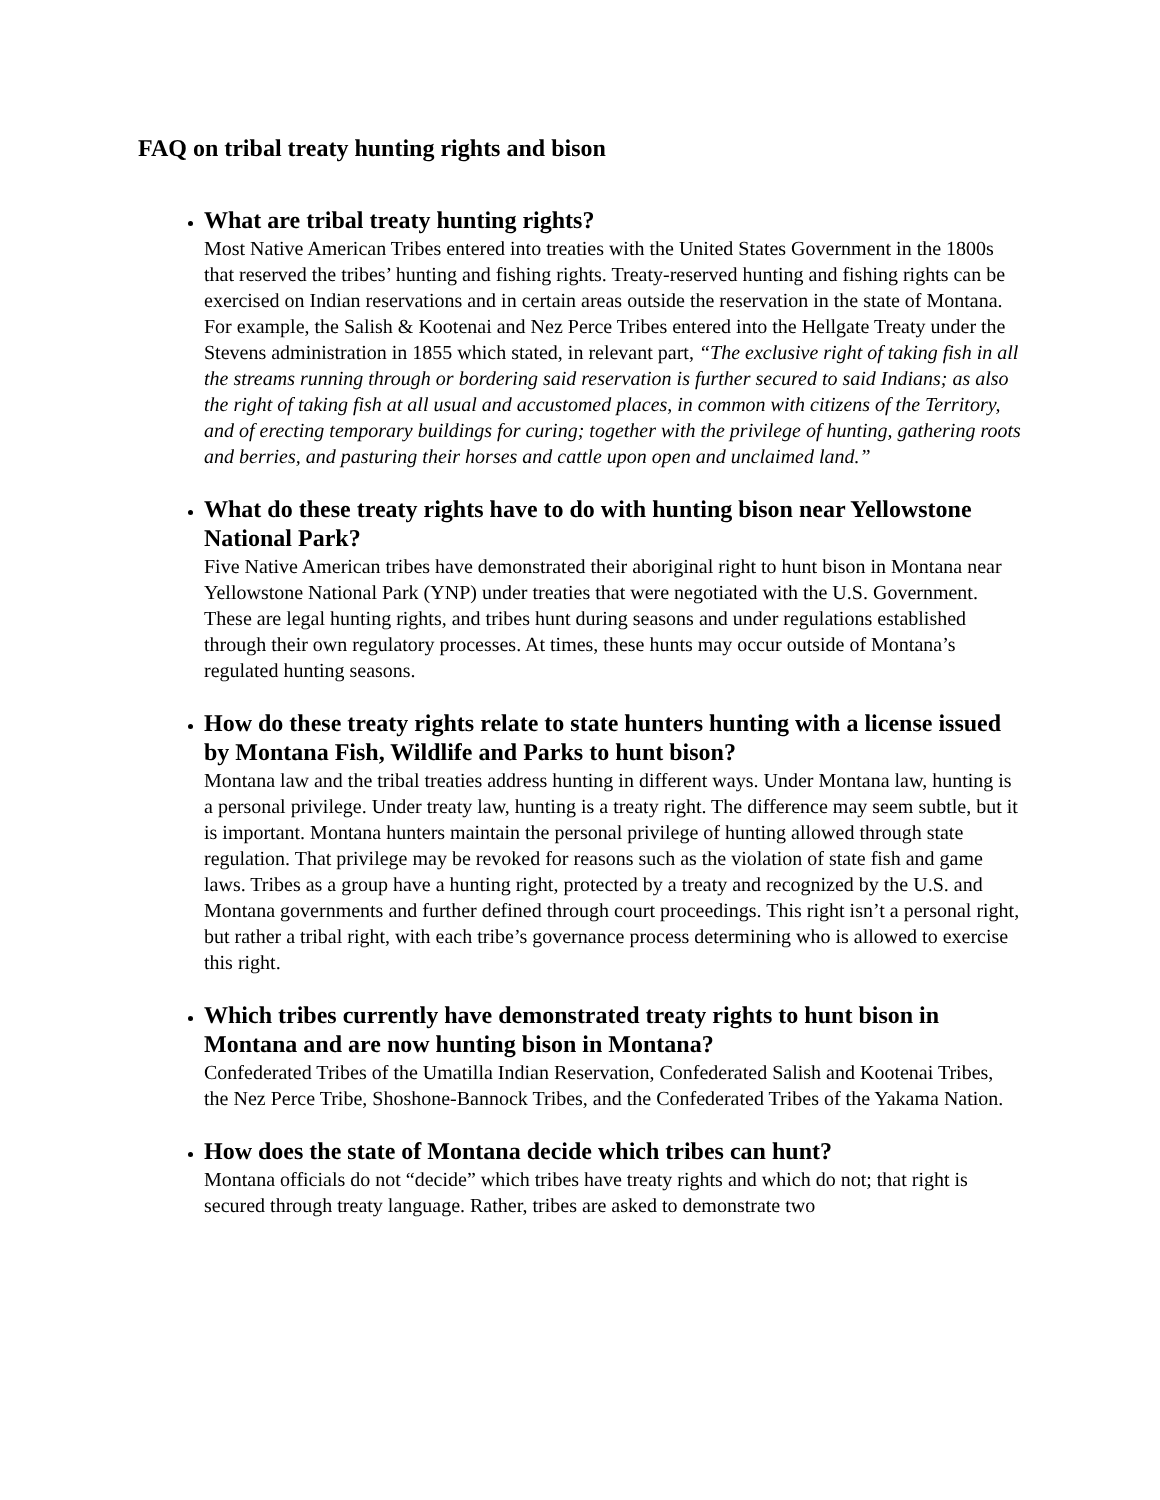FAQ on tribal treaty hunting rights and bison
What are tribal treaty hunting rights?
Most Native American Tribes entered into treaties with the United States Government in the 1800s that reserved the tribes’ hunting and fishing rights. Treaty-reserved hunting and fishing rights can be exercised on Indian reservations and in certain areas outside the reservation in the state of Montana. For example, the Salish & Kootenai and Nez Perce Tribes entered into the Hellgate Treaty under the Stevens administration in 1855 which stated, in relevant part, “The exclusive right of taking fish in all the streams running through or bordering said reservation is further secured to said Indians; as also the right of taking fish at all usual and accustomed places, in common with citizens of the Territory, and of erecting temporary buildings for curing; together with the privilege of hunting, gathering roots and berries, and pasturing their horses and cattle upon open and unclaimed land.”
What do these treaty rights have to do with hunting bison near Yellowstone National Park?
Five Native American tribes have demonstrated their aboriginal right to hunt bison in Montana near Yellowstone National Park (YNP) under treaties that were negotiated with the U.S. Government. These are legal hunting rights, and tribes hunt during seasons and under regulations established through their own regulatory processes. At times, these hunts may occur outside of Montana’s regulated hunting seasons.
How do these treaty rights relate to state hunters hunting with a license issued by Montana Fish, Wildlife and Parks to hunt bison?
Montana law and the tribal treaties address hunting in different ways. Under Montana law, hunting is a personal privilege. Under treaty law, hunting is a treaty right. The difference may seem subtle, but it is important. Montana hunters maintain the personal privilege of hunting allowed through state regulation. That privilege may be revoked for reasons such as the violation of state fish and game laws. Tribes as a group have a hunting right, protected by a treaty and recognized by the U.S. and Montana governments and further defined through court proceedings. This right isn’t a personal right, but rather a tribal right, with each tribe’s governance process determining who is allowed to exercise this right.
Which tribes currently have demonstrated treaty rights to hunt bison in Montana and are now hunting bison in Montana?
Confederated Tribes of the Umatilla Indian Reservation, Confederated Salish and Kootenai Tribes, the Nez Perce Tribe, Shoshone-Bannock Tribes, and the Confederated Tribes of the Yakama Nation.
How does the state of Montana decide which tribes can hunt?
Montana officials do not “decide” which tribes have treaty rights and which do not; that right is secured through treaty language. Rather, tribes are asked to demonstrate two